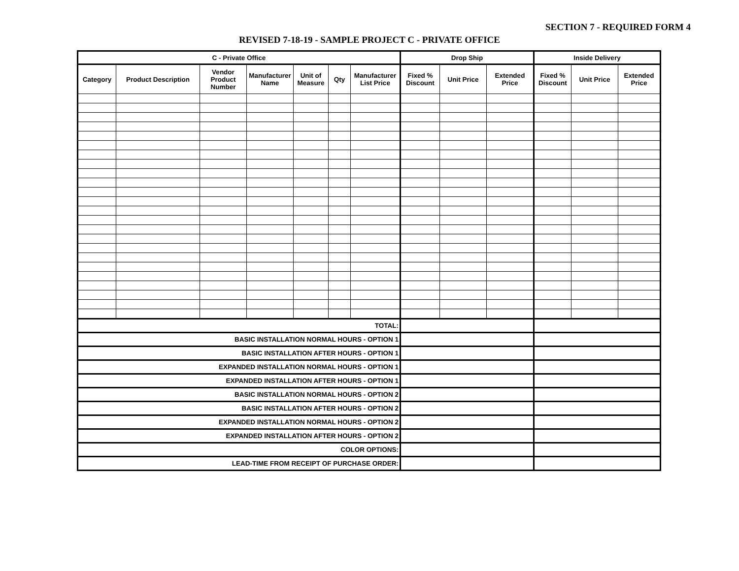SECTION 7 - REQUIRED FORM 4
REVISED 7-18-19 - SAMPLE PROJECT C - PRIVATE OFFICE
| C - Private Office | | | | | | | Drop Ship | | | Inside Delivery | | |
| --- | --- | --- | --- | --- | --- | --- | --- | --- | --- | --- | --- | --- |
| Category | Product Description | Vendor Product Number | Manufacturer Name | Unit of Measure | Qty | Manufacturer List Price | Fixed % Discount | Unit Price | Extended Price | Fixed % Discount | Unit Price | Extended Price |
| TOTAL: | | | | | | | | | | | | |
| BASIC INSTALLATION NORMAL HOURS - OPTION 1 | | | | | | | | | | | | |
| BASIC INSTALLATION AFTER HOURS - OPTION 1 | | | | | | | | | | | | |
| EXPANDED INSTALLATION NORMAL HOURS - OPTION 1 | | | | | | | | | | | | |
| EXPANDED INSTALLATION AFTER HOURS - OPTION 1 | | | | | | | | | | | | |
| BASIC INSTALLATION NORMAL HOURS - OPTION 2 | | | | | | | | | | | | |
| BASIC INSTALLATION AFTER HOURS - OPTION 2 | | | | | | | | | | | | |
| EXPANDED INSTALLATION NORMAL HOURS - OPTION 2 | | | | | | | | | | | | |
| EXPANDED INSTALLATION AFTER HOURS - OPTION 2 | | | | | | | | | | | | |
| COLOR OPTIONS: | | | | | | | | | | | | |
| LEAD-TIME FROM RECEIPT OF PURCHASE ORDER: | | | | | | | | | | | | |